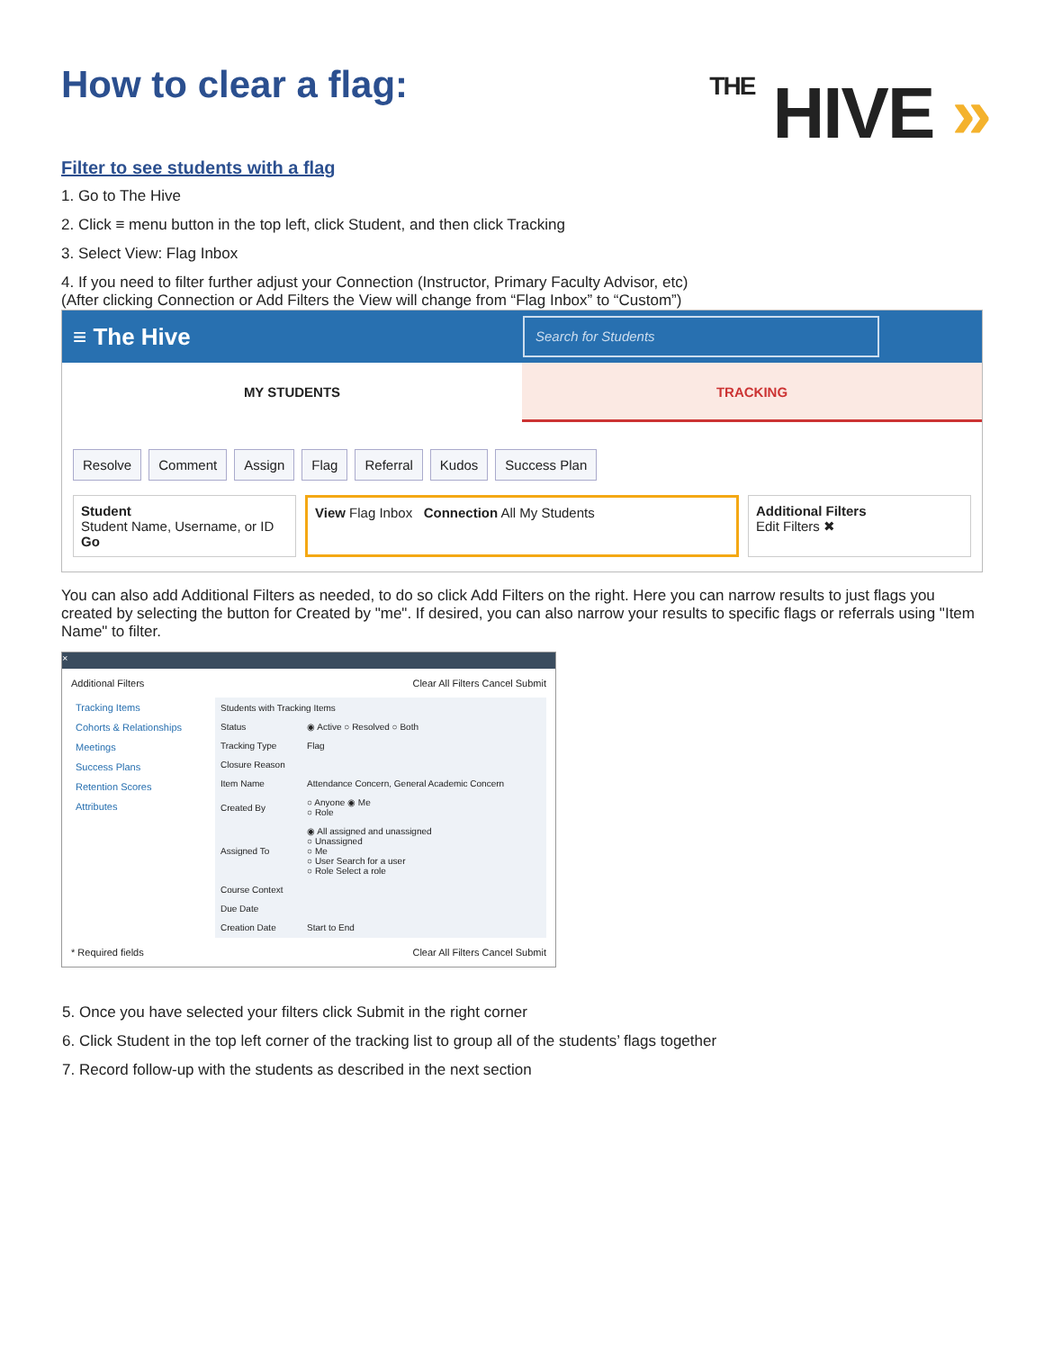How to clear a flag:
THE HIVE »
Filter to see students with a flag
1. Go to The Hive
2. Click ≡ menu button in the top left, click Student, and then click Tracking
3. Select View: Flag Inbox
4. If you need to filter further adjust your Connection (Instructor, Primary Faculty Advisor, etc)
(After clicking Connection or Add Filters the View will change from “Flag Inbox” to “Custom”)
≡ The Hive
Search for Students
MY STUDENTS TRACKING
Resolve Comment Assign Flag Referral Kudos Success Plan
Student
Student Name, Username, or ID Go
View Flag Inbox Connection All My Students
Additional Filters
Edit Filters ✖
You can also add Additional Filters as needed, to do so click Add Filters on the right. Here you can narrow results to just flags you created by selecting the button for Created by "me". If desired, you can also narrow your results to specific flags or referrals using "Item Name" to filter.
×
Additional Filters Clear All Filters Cancel Submit
Tracking Items
Cohorts & Relationships
Meetings
Success Plans
Retention Scores
Attributes
| Students with Tracking Items | |
| Status | ◉ Active ○ Resolved ○ Both |
| Tracking Type | Flag |
| Closure Reason | |
| Item Name | Attendance Concern, General Academic Concern |
| Created By | ○ Anyone ◉ Me ○ Role |
| Assigned To | ◉ All assigned and unassigned ○ Unassigned ○ Me ○ User Search for a user ○ Role Select a role |
| Course Context | |
| Due Date | |
| Creation Date | Start to End |
* Required fields Clear All Filters Cancel Submit
5. Once you have selected your filters click Submit in the right corner
6. Click Student in the top left corner of the tracking list to group all of the students’ flags together
7. Record follow-up with the students as described in the next section